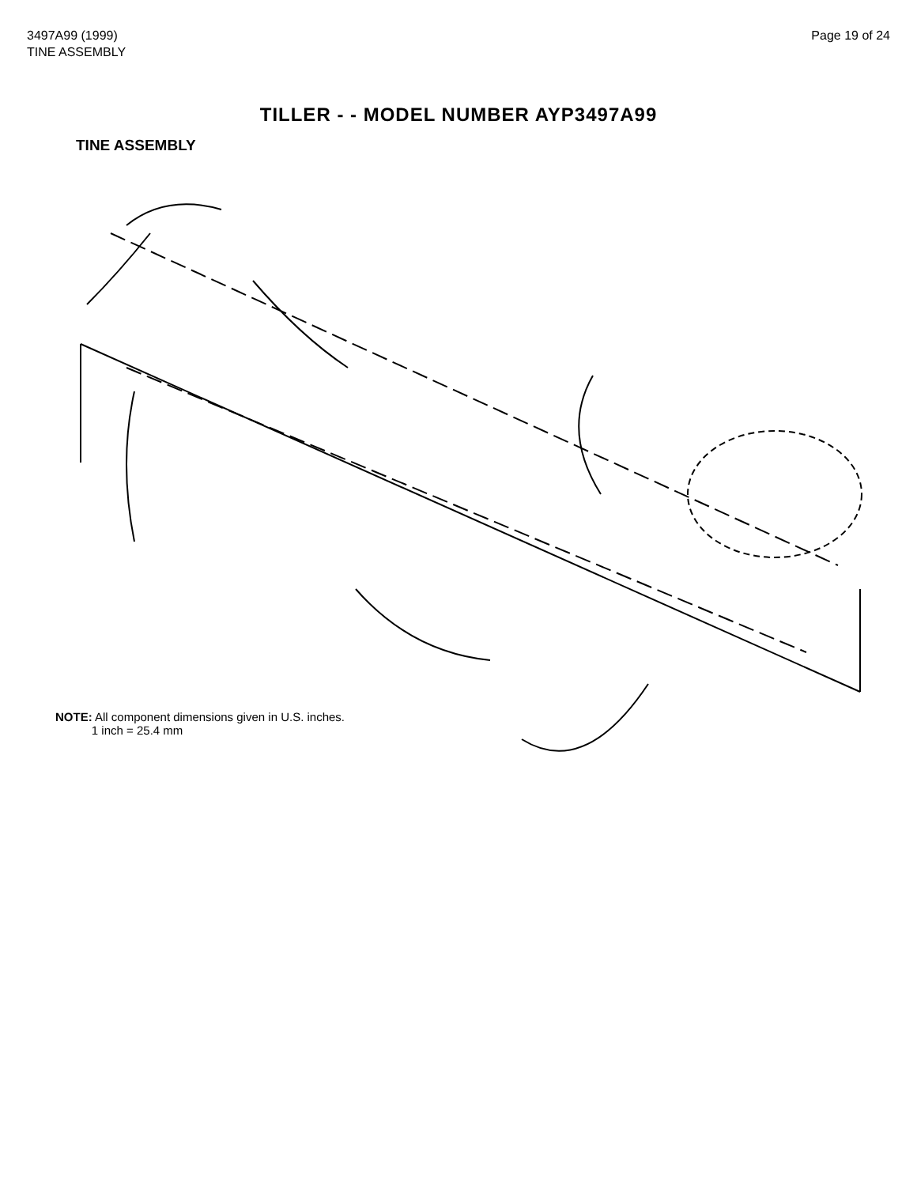3497A99 (1999)
TINE ASSEMBLY
Page 19 of 24
TILLER - - MODEL NUMBER AYP3497A99
TINE ASSEMBLY
NOTE: All component dimensions given in U.S. inches.
1 inch = 25.4 mm